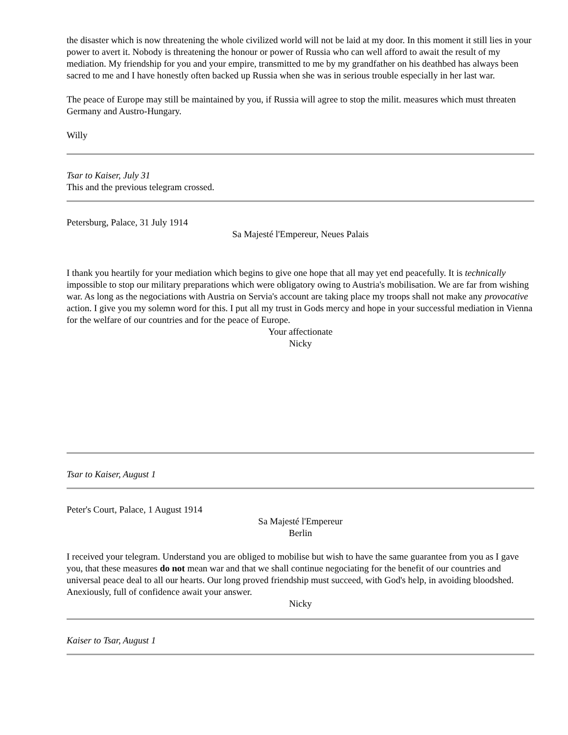the disaster which is now threatening the whole civilized world will not be laid at my door. In this moment it still lies in your power to avert it. Nobody is threatening the honour or power of Russia who can well afford to await the result of my mediation. My friendship for you and your empire, transmitted to me by my grandfather on his deathbed has always been sacred to me and I have honestly often backed up Russia when she was in serious trouble especially in her last war.
The peace of Europe may still be maintained by you, if Russia will agree to stop the milit. measures which must threaten Germany and Austro-Hungary.
Willy
Tsar to Kaiser, July 31
This and the previous telegram crossed.
Petersburg, Palace, 31 July 1914
Sa Majesté l'Empereur, Neues Palais
I thank you heartily for your mediation which begins to give one hope that all may yet end peacefully. It is technically impossible to stop our military preparations which were obligatory owing to Austria's mobilisation. We are far from wishing war. As long as the negociations with Austria on Servia's account are taking place my troops shall not make any provocative action. I give you my solemn word for this. I put all my trust in Gods mercy and hope in your successful mediation in Vienna for the welfare of our countries and for the peace of Europe.
Your affectionate
Nicky
Tsar to Kaiser, August 1
Peter's Court, Palace, 1 August 1914
Sa Majesté l'Empereur
Berlin
I received your telegram. Understand you are obliged to mobilise but wish to have the same guarantee from you as I gave you, that these measures do not mean war and that we shall continue negociating for the benefit of our countries and universal peace deal to all our hearts. Our long proved friendship must succeed, with God's help, in avoiding bloodshed. Anexiously, full of confidence await your answer.
Nicky
Kaiser to Tsar, August 1